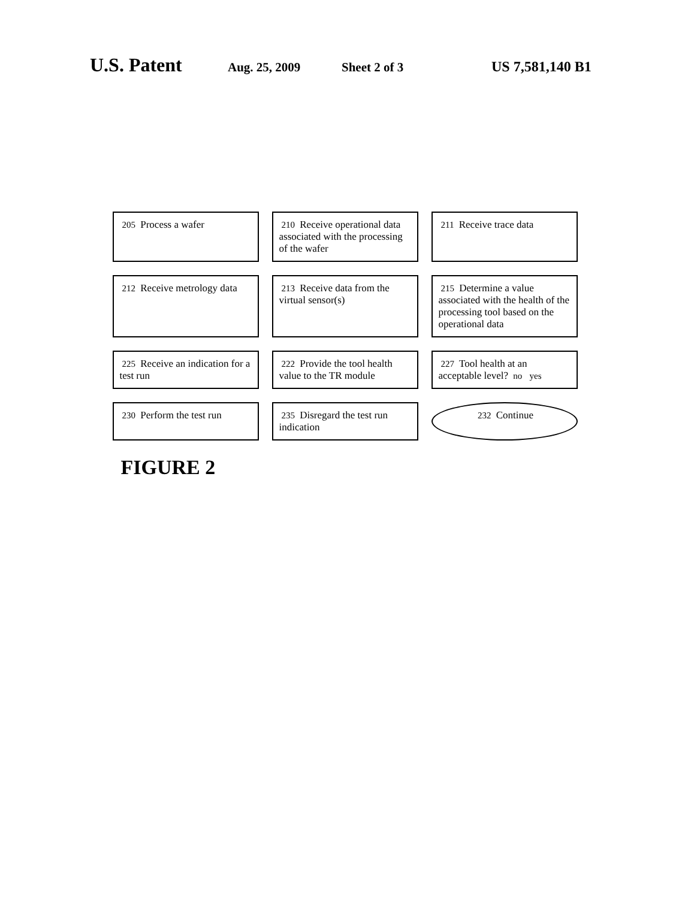U.S. Patent
Aug. 25, 2009 Sheet 2 of 3 US 7,581,140 B1
205 Process a wafer
210 Receive operational data associated with the processing of the wafer
211 Receive trace data
212 Receive metrology data
213 Receive data from the virtual sensor(s)
215 Determine a value associated with the health of the processing tool based on the operational data
225 Receive an indication for a test run
222 Provide the tool health value to the TR module
227 Tool health at an acceptable level? no yes
230 Perform the test run
235 Disregard the test run indication
232 Continue
FIGURE 2